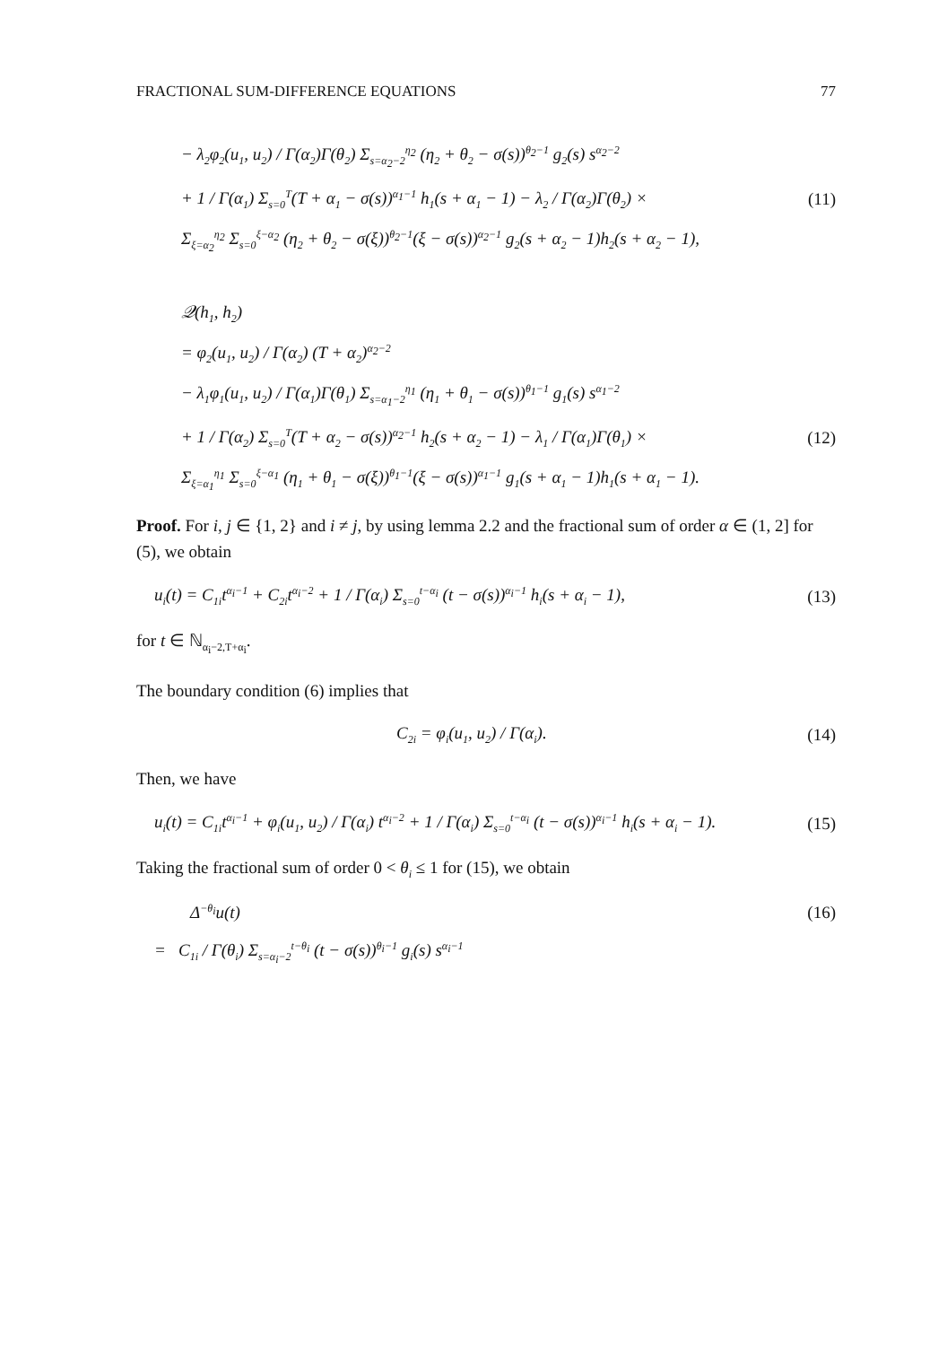FRACTIONAL SUM-DIFFERENCE EQUATIONS 77
− λ<sub>2</sub>φ<sub>2</sub>(u<sub>1</sub>, u<sub>2</sub>) / Γ(α<sub>2</sub>)Γ(θ<sub>2</sub>) Σ<sub>s=α<sub>2</sub>−2</sub><sup>η<sub>2</sub></sup> (η<sub>2</sub> + θ<sub>2</sub> − σ(s))<sup>θ<sub>2</sub>−1</sup> g<sub>2</sub>(s) s<sup>α<sub>2</sub>−2</sup>
+ 1 / Γ(α<sub>1</sub>) Σ<sub>s=0</sub><sup>T</sup>(T + α<sub>1</sub> − σ(s))<sup>α<sub>1</sub>−1</sup> h<sub>1</sub>(s + α<sub>1</sub> − 1) − λ<sub>2</sub> / Γ(α<sub>2</sub>)Γ(θ<sub>2</sub>) × (11)
Σ<sub>ξ=α<sub>2</sub></sub><sup>η<sub>2</sub></sup> Σ<sub>s=0</sub><sup>ξ−α<sub>2</sub></sup> (η<sub>2</sub> + θ<sub>2</sub> − σ(ξ))<sup>θ<sub>2</sub>−1</sup>(ξ − σ(s))<sup>α<sub>2</sub>−1</sup> g<sub>2</sub>(s + α<sub>2</sub> − 1)h<sub>2</sub>(s + α<sub>2</sub> − 1),
𝒬(h<sub>1</sub>, h<sub>2</sub>)
= φ<sub>2</sub>(u<sub>1</sub>, u<sub>2</sub>) / Γ(α<sub>2</sub>) (T + α<sub>2</sub>)<sup>α<sub>2</sub>−2</sup>
− λ<sub>1</sub>φ<sub>1</sub>(u<sub>1</sub>, u<sub>2</sub>) / Γ(α<sub>1</sub>)Γ(θ<sub>1</sub>) Σ<sub>s=α<sub>1</sub>−2</sub><sup>η<sub>1</sub></sup> (η<sub>1</sub> + θ<sub>1</sub> − σ(s))<sup>θ<sub>1</sub>−1</sup> g<sub>1</sub>(s) s<sup>α<sub>1</sub>−2</sup>
+ 1 / Γ(α<sub>2</sub>) Σ<sub>s=0</sub><sup>T</sup>(T + α<sub>2</sub> − σ(s))<sup>α<sub>2</sub>−1</sup> h<sub>2</sub>(s + α<sub>2</sub> − 1) − λ<sub>1</sub> / Γ(α<sub>1</sub>)Γ(θ<sub>1</sub>) × (12)
Σ<sub>ξ=α<sub>1</sub></sub><sup>η<sub>1</sub></sup> Σ<sub>s=0</sub><sup>ξ−α<sub>1</sub></sup> (η<sub>1</sub> + θ<sub>1</sub> − σ(ξ))<sup>θ<sub>1</sub>−1</sup>(ξ − σ(s))<sup>α<sub>1</sub>−1</sup> g<sub>1</sub>(s + α<sub>1</sub> − 1)h<sub>1</sub>(s + α<sub>1</sub> − 1).
Proof. For i, j ∈ {1, 2} and i ≠ j, by using lemma 2.2 and the fractional sum of order α ∈ (1, 2] for (5), we obtain
u<sub>i</sub>(t) = C<sub>1i</sub>t<sup>α<sub>i</sub>−1</sup> + C<sub>2i</sub>t<sup>α<sub>i</sub>−2</sup> + 1 / Γ(α<sub>i</sub>) Σ<sub>s=0</sub><sup>t−α<sub>i</sub></sup> (t − σ(s))<sup>α<sub>i</sub>−1</sup> h<sub>i</sub>(s + α<sub>i</sub> − 1), (13)
for t ∈ ℕ<sub>α<sub>i</sub>−2,T+α<sub>i</sub></sub>.
The boundary condition (6) implies that
C<sub>2i</sub> = φ<sub>i</sub>(u<sub>1</sub>, u<sub>2</sub>) / Γ(α<sub>i</sub>). (14)
Then, we have
u<sub>i</sub>(t) = C<sub>1i</sub>t<sup>α<sub>i</sub>−1</sup> + φ<sub>i</sub>(u<sub>1</sub>, u<sub>2</sub>) / Γ(α<sub>i</sub>) t<sup>α<sub>i</sub>−2</sup> + 1 / Γ(α<sub>i</sub>) Σ<sub>s=0</sub><sup>t−α<sub>i</sub></sup> (t − σ(s))<sup>α<sub>i</sub>−1</sup> h<sub>i</sub>(s + α<sub>i</sub> − 1). (15)
Taking the fractional sum of order 0 < θ<sub>i</sub> ≤ 1 for (15), we obtain
Δ<sup>−θ<sub>i</sub></sup>u(t) (16)
= C<sub>1i</sub> / Γ(θ<sub>i</sub>) Σ<sub>s=α<sub>i</sub>−2</sub><sup>t−θ<sub>i</sub></sup> (t − σ(s))<sup>θ<sub>i</sub>−1</sup> g<sub>i</sub>(s) s<sup>α<sub>i</sub>−1</sup>